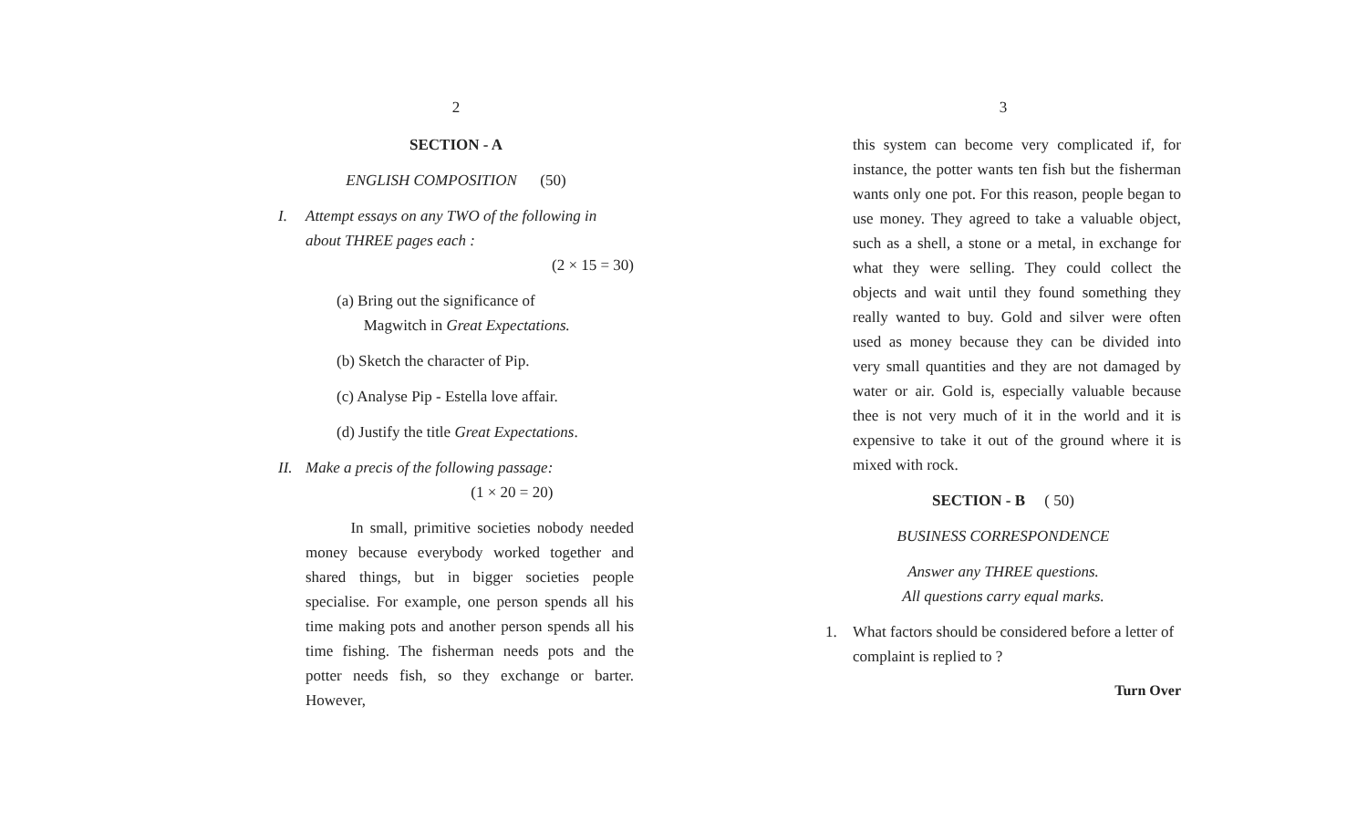2
SECTION - A
ENGLISH COMPOSITION (50)
I. Attempt essays on any TWO of the following in about THREE pages each :
(2 × 15 = 30)
(a) Bring out the significance of
Magwitch in Great Expectations.
(b) Sketch the character of Pip.
(c) Analyse Pip - Estella love affair.
(d) Justify the title Great Expectations.
II.
Make a precis of the following passage:
(1 × 20 = 20)
In small, primitive societies nobody needed money because everybody worked together and shared things, but in bigger societies people specialise. For example, one person spends all his time making pots and another person spends all his time fishing. The fisherman needs pots and the potter needs fish, so they exchange or barter. However,
3
this system can become very complicated if, for instance, the potter wants ten fish but the fisherman wants only one pot. For this reason, people began to use money. They agreed to take a valuable object, such as a shell, a stone or a metal, in exchange for what they were selling. They could collect the objects and wait until they found something they really wanted to buy. Gold and silver were often used as money because they can be divided into very small quantities and they are not damaged by water or air. Gold is, especially valuable because thee is not very much of it in the world and it is expensive to take it out of the ground where it is mixed with rock.
SECTION - B ( 50)
BUSINESS CORRESPONDENCE
Answer any THREE questions.
All questions carry equal marks.
1. What factors should be considered before a letter of complaint is replied to ?
Turn Over